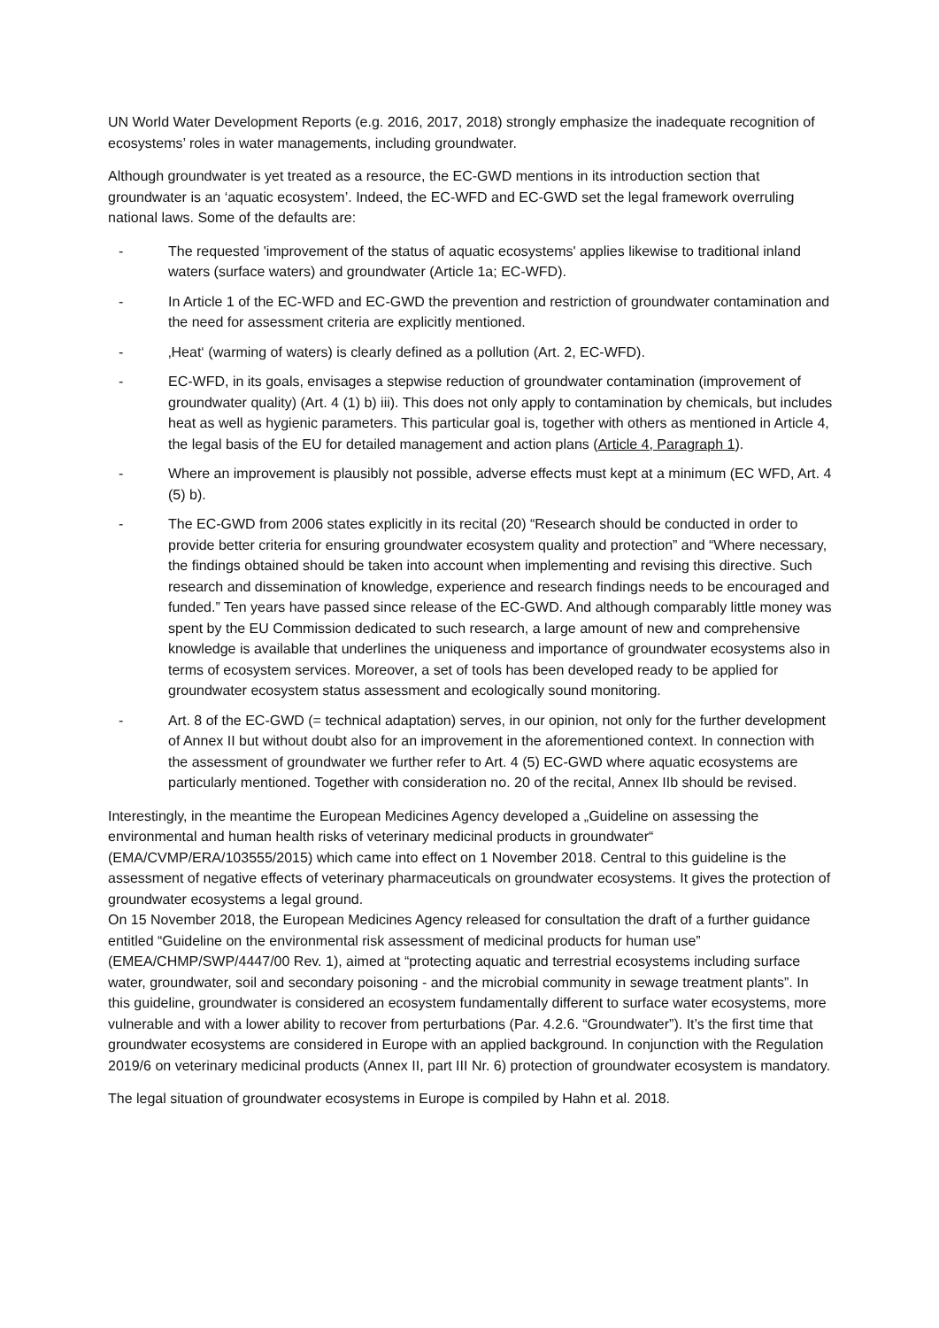UN World Water Development Reports (e.g. 2016, 2017, 2018) strongly emphasize the inadequate recognition of ecosystems’ roles in water managements, including groundwater.
Although groundwater is yet treated as a resource, the EC-GWD mentions in its introduction section that groundwater is an ‘aquatic ecosystem’. Indeed, the EC-WFD and EC-GWD set the legal framework overruling national laws. Some of the defaults are:
- The requested 'improvement of the status of aquatic ecosystems' applies likewise to traditional inland waters (surface waters) and groundwater (Article 1a; EC-WFD).
- In Article 1 of the EC-WFD and EC-GWD the prevention and restriction of groundwater contamination and the need for assessment criteria are explicitly mentioned.
- ‚Heat‘ (warming of waters) is clearly defined as a pollution (Art. 2, EC-WFD).
- EC-WFD, in its goals, envisages a stepwise reduction of groundwater contamination (improvement of groundwater quality) (Art. 4 (1) b) iii). This does not only apply to contamination by chemicals, but includes heat as well as hygienic parameters. This particular goal is, together with others as mentioned in Article 4, the legal basis of the EU for detailed management and action plans (Article 4, Paragraph 1).
- Where an improvement is plausibly not possible, adverse effects must kept at a minimum (EC WFD, Art. 4 (5) b).
- The EC-GWD from 2006 states explicitly in its recital (20) “Research should be conducted in order to provide better criteria for ensuring groundwater ecosystem quality and protection” and “Where necessary, the findings obtained should be taken into account when implementing and revising this directive. Such research and dissemination of knowledge, experience and research findings needs to be encouraged and funded.” Ten years have passed since release of the EC-GWD. And although comparably little money was spent by the EU Commission dedicated to such research, a large amount of new and comprehensive knowledge is available that underlines the uniqueness and importance of groundwater ecosystems also in terms of ecosystem services. Moreover, a set of tools has been developed ready to be applied for groundwater ecosystem status assessment and ecologically sound monitoring.
- Art. 8 of the EC-GWD (= technical adaptation) serves, in our opinion, not only for the further development of Annex II but without doubt also for an improvement in the aforementioned context. In connection with the assessment of groundwater we further refer to Art. 4 (5) EC-GWD where aquatic ecosystems are particularly mentioned. Together with consideration no. 20 of the recital, Annex IIb should be revised.
Interestingly, in the meantime the European Medicines Agency developed a „Guideline on assessing the environmental and human health risks of veterinary medicinal products in groundwater“ (EMA/CVMP/ERA/103555/2015) which came into effect on 1 November 2018. Central to this guideline is the assessment of negative effects of veterinary pharmaceuticals on groundwater ecosystems. It gives the protection of groundwater ecosystems a legal ground.
On 15 November 2018, the European Medicines Agency released for consultation the draft of a further guidance entitled “Guideline on the environmental risk assessment of medicinal products for human use” (EMEA/CHMP/SWP/4447/00 Rev. 1), aimed at “protecting aquatic and terrestrial ecosystems including surface water, groundwater, soil and secondary poisoning - and the microbial community in sewage treatment plants”. In this guideline, groundwater is considered an ecosystem fundamentally different to surface water ecosystems, more vulnerable and with a lower ability to recover from perturbations (Par. 4.2.6. “Groundwater”). It’s the first time that groundwater ecosystems are considered in Europe with an applied background. In conjunction with the Regulation 2019/6 on veterinary medicinal products (Annex II, part III Nr. 6) protection of groundwater ecosystem is mandatory.
The legal situation of groundwater ecosystems in Europe is compiled by Hahn et al. 2018.